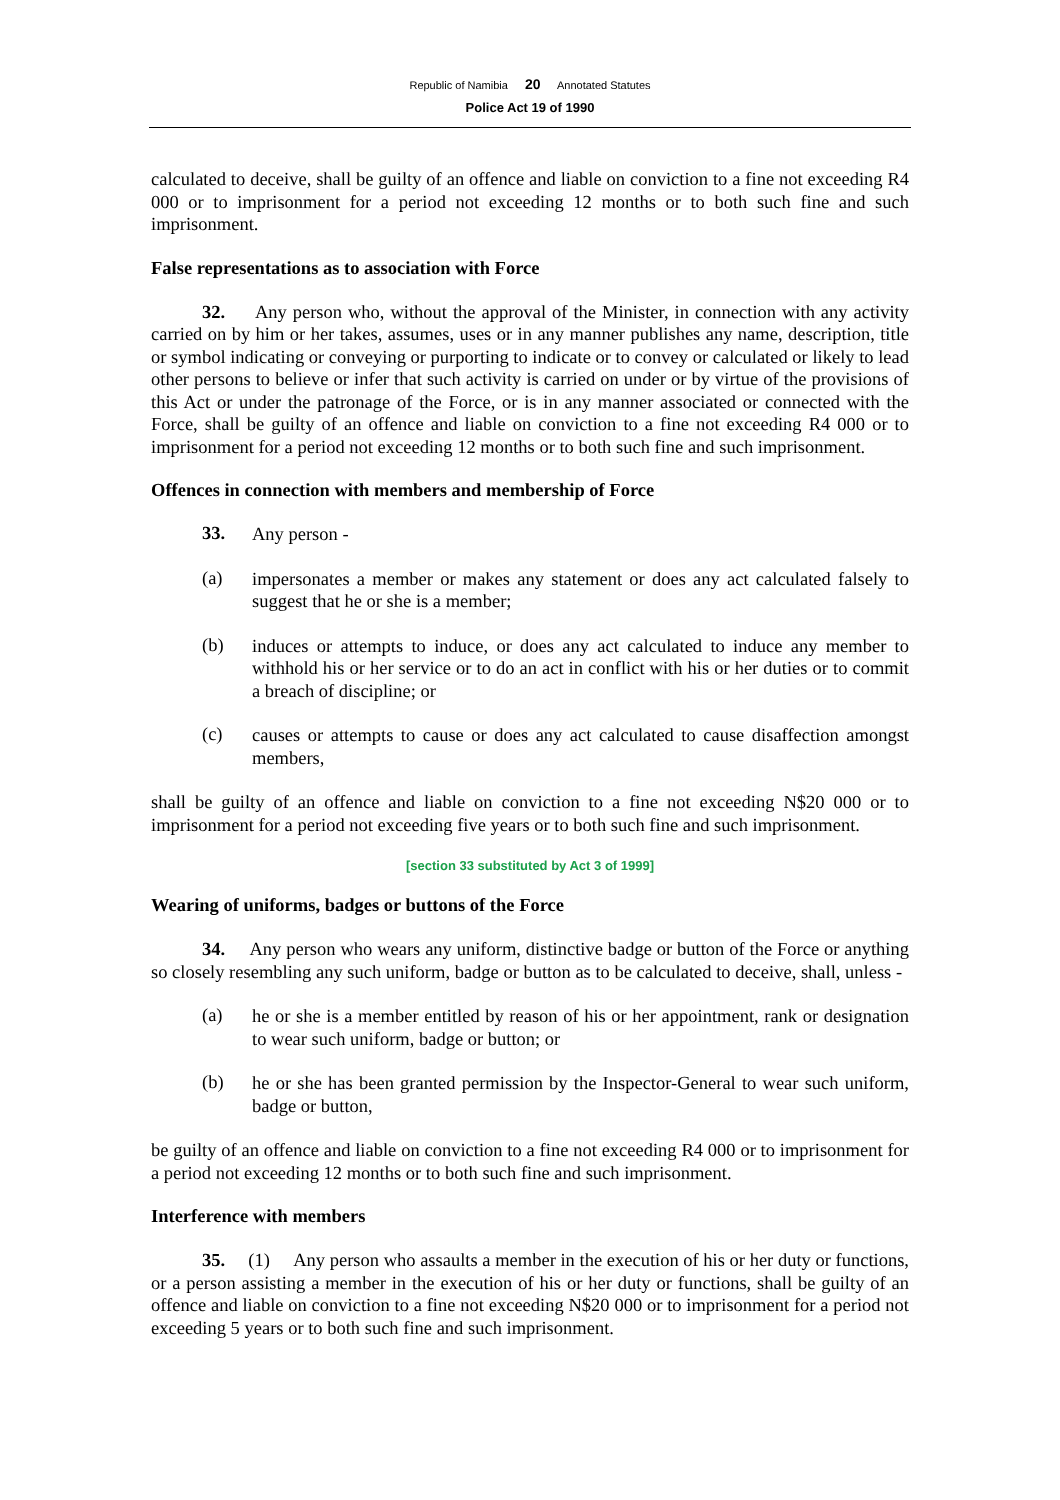Republic of Namibia 20 Annotated Statutes
Police Act 19 of 1990
calculated to deceive, shall be guilty of an offence and liable on conviction to a fine not exceeding R4 000 or to imprisonment for a period not exceeding 12 months or to both such fine and such imprisonment.
False representations as to association with Force
32. Any person who, without the approval of the Minister, in connection with any activity carried on by him or her takes, assumes, uses or in any manner publishes any name, description, title or symbol indicating or conveying or purporting to indicate or to convey or calculated or likely to lead other persons to believe or infer that such activity is carried on under or by virtue of the provisions of this Act or under the patronage of the Force, or is in any manner associated or connected with the Force, shall be guilty of an offence and liable on conviction to a fine not exceeding R4 000 or to imprisonment for a period not exceeding 12 months or to both such fine and such imprisonment.
Offences in connection with members and membership of Force
33.
Any person -
(a)
impersonates a member or makes any statement or does any act calculated falsely to suggest that he or she is a member;
(b)
induces or attempts to induce, or does any act calculated to induce any member to withhold his or her service or to do an act in conflict with his or her duties or to commit a breach of discipline; or
(c)
causes or attempts to cause or does any act calculated to cause disaffection amongst members,
shall be guilty of an offence and liable on conviction to a fine not exceeding N$20 000 or to imprisonment for a period not exceeding five years or to both such fine and such imprisonment.
[section 33 substituted by Act 3 of 1999]
Wearing of uniforms, badges or buttons of the Force
34. Any person who wears any uniform, distinctive badge or button of the Force or anything so closely resembling any such uniform, badge or button as to be calculated to deceive, shall, unless -
(a)
he or she is a member entitled by reason of his or her appointment, rank or designation to wear such uniform, badge or button; or
(b)
he or she has been granted permission by the Inspector-General to wear such uniform, badge or button,
be guilty of an offence and liable on conviction to a fine not exceeding R4 000 or to imprisonment for a period not exceeding 12 months or to both such fine and such imprisonment.
Interference with members
35. (1) Any person who assaults a member in the execution of his or her duty or functions, or a person assisting a member in the execution of his or her duty or functions, shall be guilty of an offence and liable on conviction to a fine not exceeding N$20 000 or to imprisonment for a period not exceeding 5 years or to both such fine and such imprisonment.